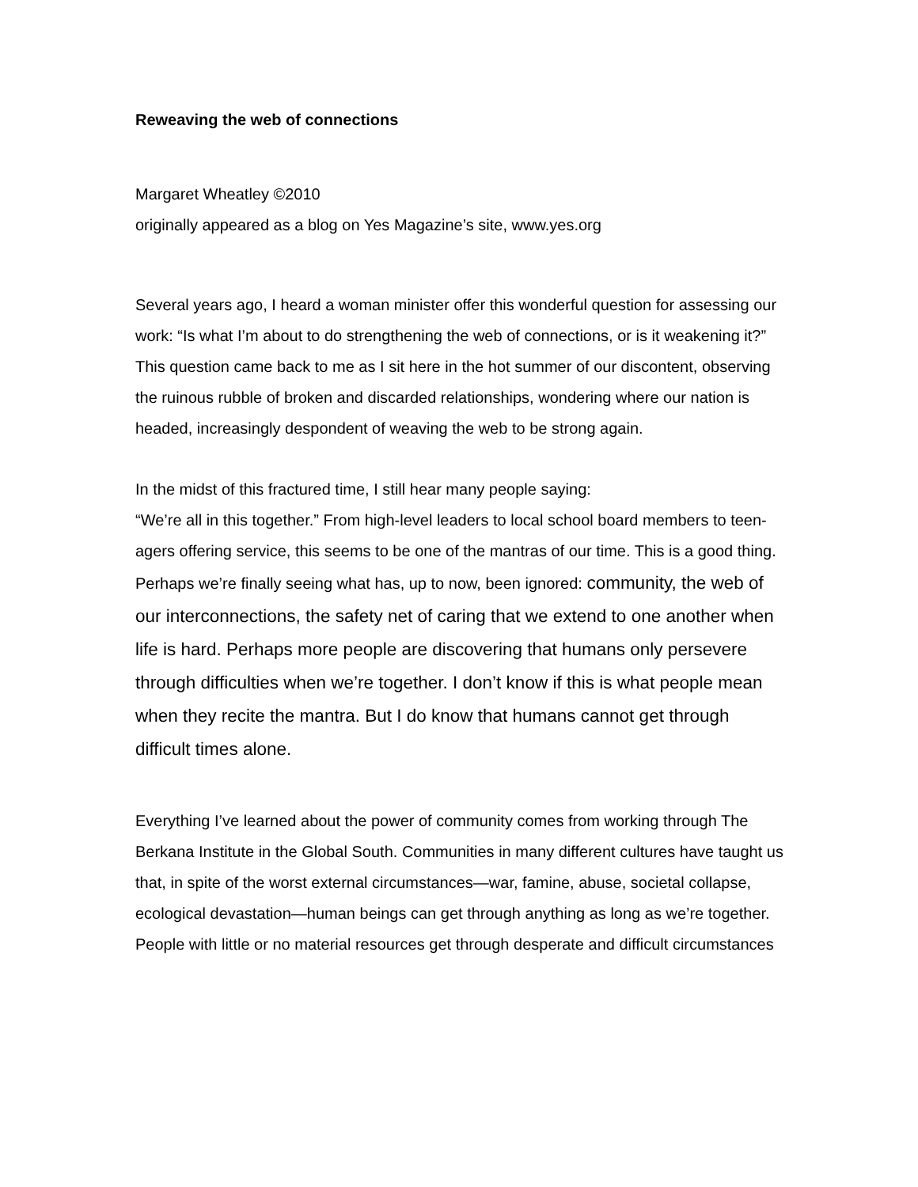Reweaving the web of connections
Margaret Wheatley ©2010
originally appeared as a blog on Yes Magazine’s site, www.yes.org
Several years ago, I heard a woman minister offer this wonderful question for assessing our work: “Is what I’m about to do strengthening the web of connections, or is it weakening it?” This question came back to me as I sit here in the hot summer of our discontent, observing the ruinous rubble of broken and discarded relationships, wondering where our nation is headed, increasingly despondent of weaving the web to be strong again.
In the midst of this fractured time, I still hear many people saying:
“We’re all in this together.” From high-level leaders to local school board members to teen-agers offering service, this seems to be one of the mantras of our time. This is a good thing. Perhaps we’re finally seeing what has, up to now, been ignored: community, the web of our interconnections, the safety net of caring that we extend to one another when life is hard. Perhaps more people are discovering that humans only persevere through difficulties when we’re together. I don’t know if this is what people mean when they recite the mantra. But I do know that humans cannot get through difficult times alone.
Everything I’ve learned about the power of community comes from working through The Berkana Institute in the Global South. Communities in many different cultures have taught us that, in spite of the worst external circumstances—war, famine, abuse, societal collapse, ecological devastation—human beings can get through anything as long as we’re together. People with little or no material resources get through desperate and difficult circumstances